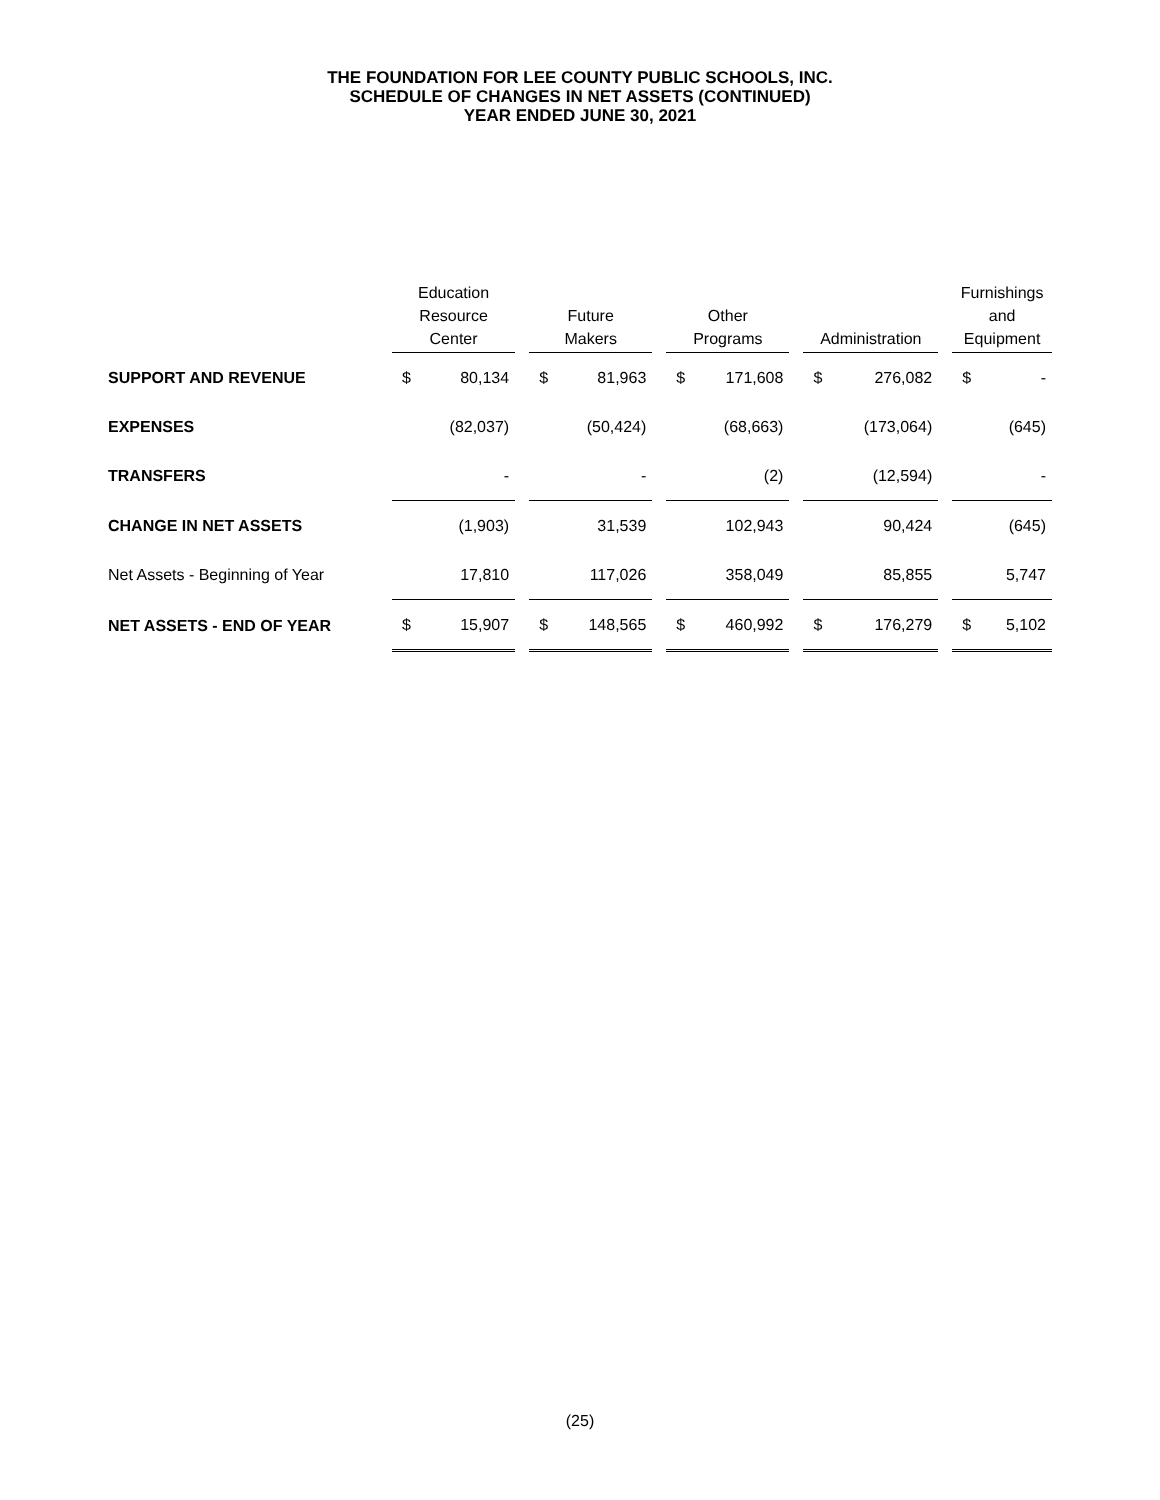THE FOUNDATION FOR LEE COUNTY PUBLIC SCHOOLS, INC.
SCHEDULE OF CHANGES IN NET ASSETS (CONTINUED)
YEAR ENDED JUNE 30, 2021
| | Education Resource Center | | | Future Makers | | | Other Programs | | | Administration | | | Furnishings and Equipment | |
| --- | --- | --- | --- | --- | --- | --- | --- | --- | --- | --- | --- | --- | --- | --- |
| SUPPORT AND REVENUE | $ | 80,134 | | $ | 81,963 | | $ | 171,608 | | $ | 276,082 | | $ | - |
| EXPENSES | | (82,037) | | | (50,424) | | | (68,663) | | | (173,064) | | | (645) |
| TRANSFERS | | - | | | - | | | (2) | | | (12,594) | | | - |
| CHANGE IN NET ASSETS | | (1,903) | | | 31,539 | | | 102,943 | | | 90,424 | | | (645) |
| Net Assets - Beginning of Year | | 17,810 | | | 117,026 | | | 358,049 | | | 85,855 | | | 5,747 |
| NET ASSETS - END OF YEAR | $ | 15,907 | | $ | 148,565 | | $ | 460,992 | | $ | 176,279 | | $ | 5,102 |
(25)